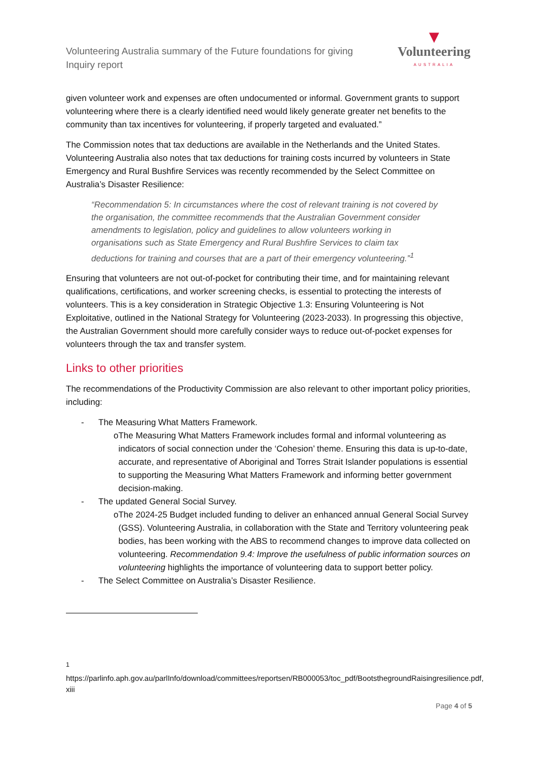Volunteering Australia summary of the Future foundations for giving Inquiry report
▼
Volunteering
AUSTRALIA
given volunteer work and expenses are often undocumented or informal. Government grants to support volunteering where there is a clearly identified need would likely generate greater net benefits to the community than tax incentives for volunteering, if properly targeted and evaluated.”
The Commission notes that tax deductions are available in the Netherlands and the United States. Volunteering Australia also notes that tax deductions for training costs incurred by volunteers in State Emergency and Rural Bushfire Services was recently recommended by the Select Committee on Australia’s Disaster Resilience:
“Recommendation 5: In circumstances where the cost of relevant training is not covered by the organisation, the committee recommends that the Australian Government consider amendments to legislation, policy and guidelines to allow volunteers working in organisations such as State Emergency and Rural Bushfire Services to claim tax deductions for training and courses that are a part of their emergency volunteering.”<sup>1</sup>
Ensuring that volunteers are not out-of-pocket for contributing their time, and for maintaining relevant qualifications, certifications, and worker screening checks, is essential to protecting the interests of volunteers. This is a key consideration in Strategic Objective 1.3: Ensuring Volunteering is Not Exploitative, outlined in the National Strategy for Volunteering (2023-2033). In progressing this objective, the Australian Government should more carefully consider ways to reduce out-of-pocket expenses for volunteers through the tax and transfer system.
Links to other priorities
The recommendations of the Productivity Commission are also relevant to other important policy priorities, including:
- The Measuring What Matters Framework.
o The Measuring What Matters Framework includes formal and informal volunteering as indicators of social connection under the ‘Cohesion’ theme. Ensuring this data is up-to-date, accurate, and representative of Aboriginal and Torres Strait Islander populations is essential to supporting the Measuring What Matters Framework and informing better government decision-making.
- The updated General Social Survey.
o The 2024-25 Budget included funding to deliver an enhanced annual General Social Survey (GSS). Volunteering Australia, in collaboration with the State and Territory volunteering peak bodies, has been working with the ABS to recommend changes to improve data collected on volunteering. Recommendation 9.4: Improve the usefulness of public information sources on volunteering highlights the importance of volunteering data to support better policy.
- The Select Committee on Australia’s Disaster Resilience.
<sup>1</sup>
https://parlinfo.aph.gov.au/parlInfo/download/committees/reportsen/RB000053/toc_pdf/BootsthegroundRaisingresilience.pdf, xiii
Page 4 of 5